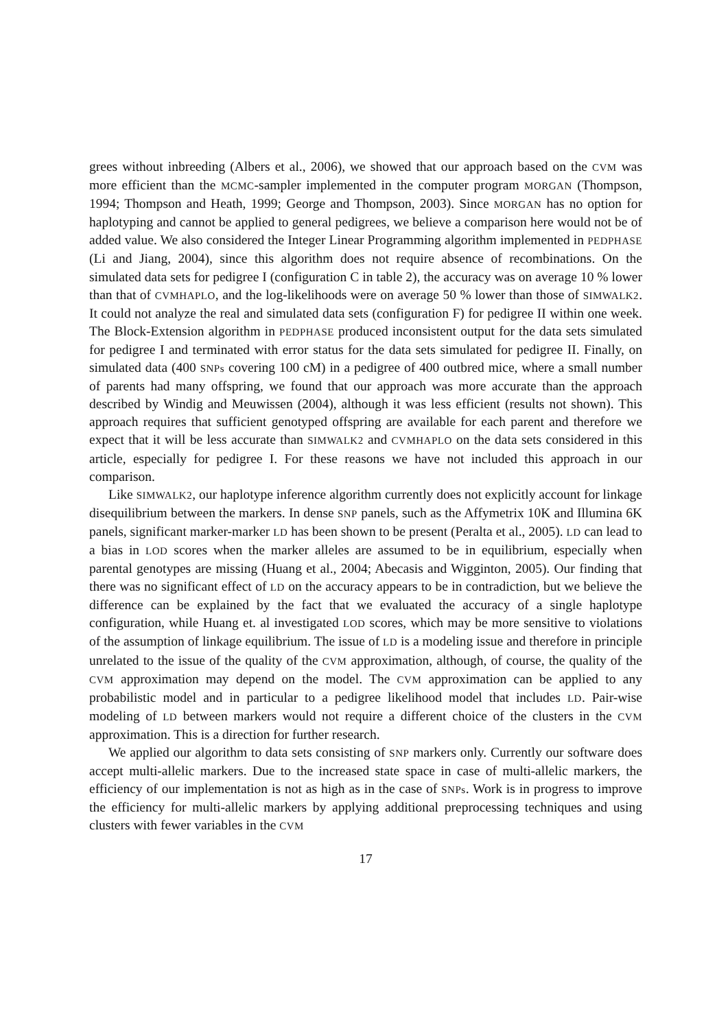grees without inbreeding (Albers et al., 2006), we showed that our approach based on the CVM was more efficient than the MCMC-sampler implemented in the computer program MORGAN (Thompson, 1994; Thompson and Heath, 1999; George and Thompson, 2003). Since MORGAN has no option for haplotyping and cannot be applied to general pedigrees, we believe a comparison here would not be of added value. We also considered the Integer Linear Programming algorithm implemented in PEDPHASE (Li and Jiang, 2004), since this algorithm does not require absence of recombinations. On the simulated data sets for pedigree I (configuration C in table 2), the accuracy was on average 10 % lower than that of CVMHAPLO, and the log-likelihoods were on average 50 % lower than those of SIMWALK2. It could not analyze the real and simulated data sets (configuration F) for pedigree II within one week. The Block-Extension algorithm in PEDPHASE produced inconsistent output for the data sets simulated for pedigree I and terminated with error status for the data sets simulated for pedigree II. Finally, on simulated data (400 SNPs covering 100 cM) in a pedigree of 400 outbred mice, where a small number of parents had many offspring, we found that our approach was more accurate than the approach described by Windig and Meuwissen (2004), although it was less efficient (results not shown). This approach requires that sufficient genotyped offspring are available for each parent and therefore we expect that it will be less accurate than SIMWALK2 and CVMHAPLO on the data sets considered in this article, especially for pedigree I. For these reasons we have not included this approach in our comparison.
Like SIMWALK2, our haplotype inference algorithm currently does not explicitly account for linkage disequilibrium between the markers. In dense SNP panels, such as the Affymetrix 10K and Illumina 6K panels, significant marker-marker LD has been shown to be present (Peralta et al., 2005). LD can lead to a bias in LOD scores when the marker alleles are assumed to be in equilibrium, especially when parental genotypes are missing (Huang et al., 2004; Abecasis and Wigginton, 2005). Our finding that there was no significant effect of LD on the accuracy appears to be in contradiction, but we believe the difference can be explained by the fact that we evaluated the accuracy of a single haplotype configuration, while Huang et. al investigated LOD scores, which may be more sensitive to violations of the assumption of linkage equilibrium. The issue of LD is a modeling issue and therefore in principle unrelated to the issue of the quality of the CVM approximation, although, of course, the quality of the CVM approximation may depend on the model. The CVM approximation can be applied to any probabilistic model and in particular to a pedigree likelihood model that includes LD. Pair-wise modeling of LD between markers would not require a different choice of the clusters in the CVM approximation. This is a direction for further research.
We applied our algorithm to data sets consisting of SNP markers only. Currently our software does accept multi-allelic markers. Due to the increased state space in case of multi-allelic markers, the efficiency of our implementation is not as high as in the case of SNPs. Work is in progress to improve the efficiency for multi-allelic markers by applying additional preprocessing techniques and using clusters with fewer variables in the CVM
17